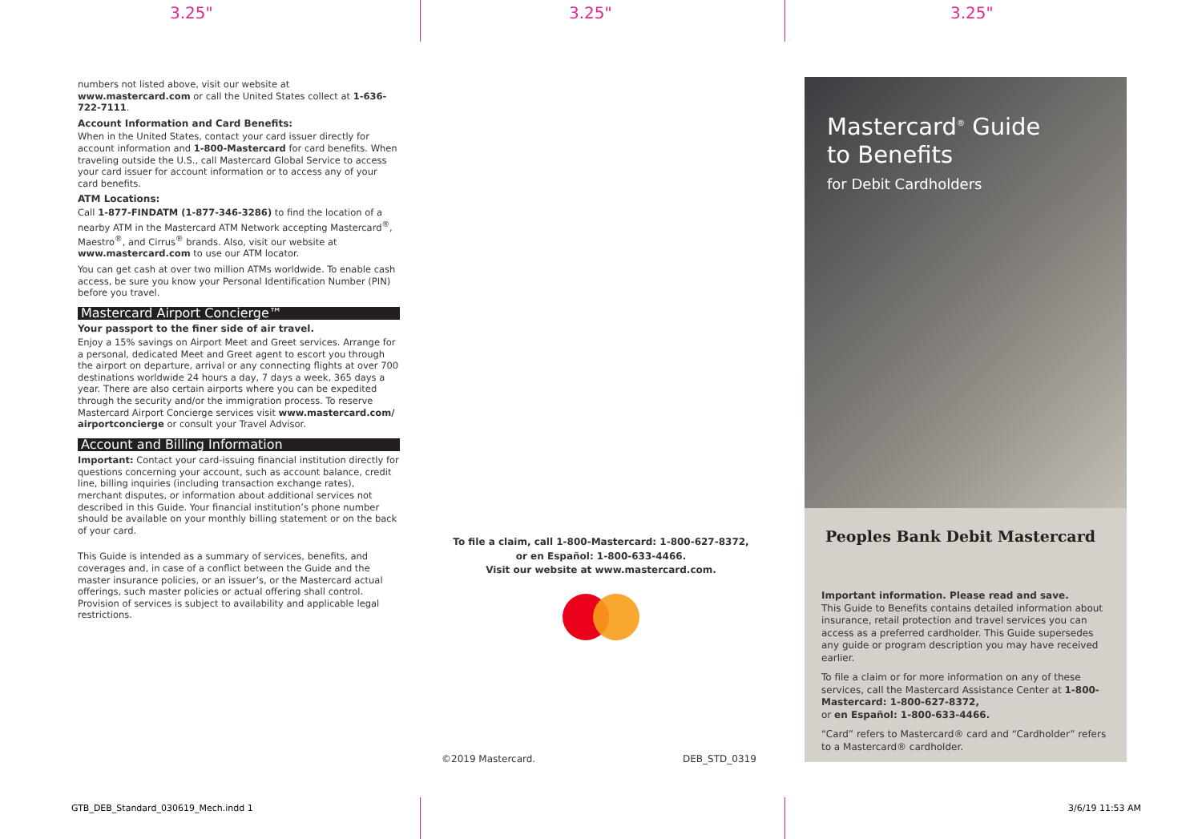3.25" 3.25" 3.25"
numbers not listed above, visit our website at www.mastercard.com or call the United States collect at 1-636-722-7111.
Account Information and Card Benefits:
When in the United States, contact your card issuer directly for account information and 1-800-Mastercard for card benefits. When traveling outside the U.S., call Mastercard Global Service to access your card issuer for account information or to access any of your card benefits.
ATM Locations:
Call 1-877-FINDATM (1-877-346-3286) to find the location of a nearby ATM in the Mastercard ATM Network accepting Mastercard<sup>®</sup>, Maestro<sup>®</sup>, and Cirrus<sup>®</sup> brands. Also, visit our website at www.mastercard.com to use our ATM locator.
You can get cash at over two million ATMs worldwide. To enable cash access, be sure you know your Personal Identification Number (PIN) before you travel.
Mastercard Airport Concierge™
Your passport to the finer side of air travel.
Enjoy a 15% savings on Airport Meet and Greet services. Arrange for a personal, dedicated Meet and Greet agent to escort you through the airport on departure, arrival or any connecting flights at over 700 destinations worldwide 24 hours a day, 7 days a week, 365 days a year. There are also certain airports where you can be expedited through the security and/or the immigration process. To reserve Mastercard Airport Concierge services visit www.mastercard.com/ airportconcierge or consult your Travel Advisor.
Account and Billing Information
Important: Contact your card-issuing financial institution directly for questions concerning your account, such as account balance, credit line, billing inquiries (including transaction exchange rates), merchant disputes, or information about additional services not described in this Guide. Your financial institution’s phone number should be available on your monthly billing statement or on the back of your card.
This Guide is intended as a summary of services, benefits, and coverages and, in case of a conflict between the Guide and the master insurance policies, or an issuer’s, or the Mastercard actual offerings, such master policies or actual offering shall control. Provision of services is subject to availability and applicable legal restrictions.
To file a claim, call 1-800-Mastercard: 1-800-627-8372,
or en Español: 1-800-633-4466.
Visit our website at www.mastercard.com.
©2019 Mastercard. DEB_STD_0319
Mastercard<sup>®</sup> Guide
to Benefits
for Debit Cardholders
Peoples Bank Debit Mastercard
Important information. Please read and save.
This Guide to Benefits contains detailed information about insurance, retail protection and travel services you can access as a preferred cardholder. This Guide supersedes any guide or program description you may have received earlier.
To file a claim or for more information on any of these services, call the Mastercard Assistance Center at 1-800-Mastercard: 1-800-627-8372,
or en Español: 1-800-633-4466.
“Card” refers to Mastercard® card and “Cardholder” refers to a Mastercard® cardholder.
GTB_DEB_Standard_030619_Mech.indd 1
3/6/19 11:53 AM